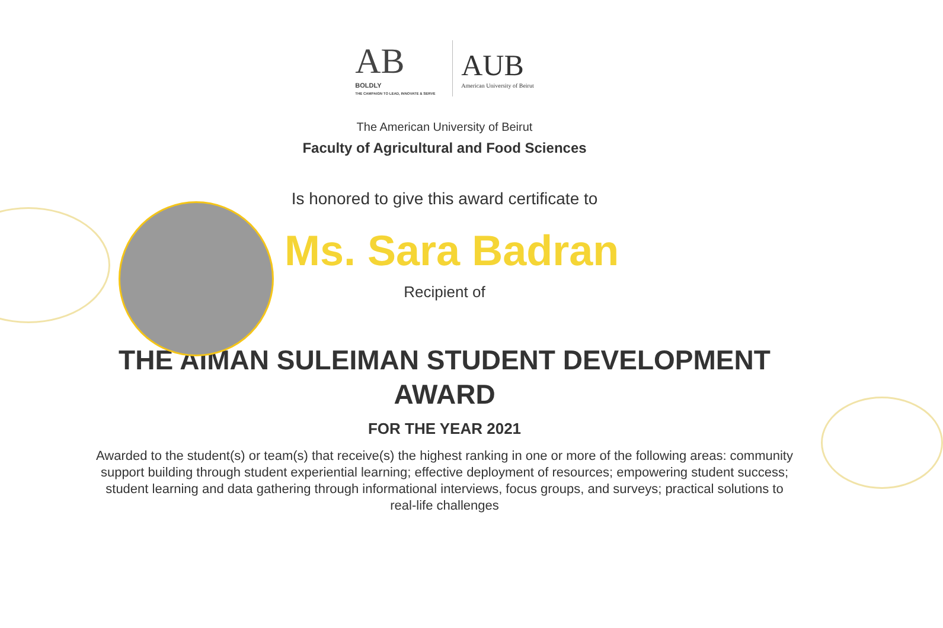AB
BOLDLY
THE CAMPAIGN TO LEAD, INNOVATE & SERVE
AUB
American University of Beirut
The American University of Beirut
Faculty of Agricultural and Food Sciences
Is honored to give this award certificate to
Ms. Sara Badran
Recipient of
THE AIMAN SULEIMAN STUDENT DEVELOPMENT AWARD
FOR THE YEAR 2021
Awarded to the student(s) or team(s) that receive(s) the highest ranking in one or more of the following areas: community support building through student experiential learning; effective deployment of resources; empowering student success; student learning and data gathering through informational interviews, focus groups, and surveys; practical solutions to real-life challenges